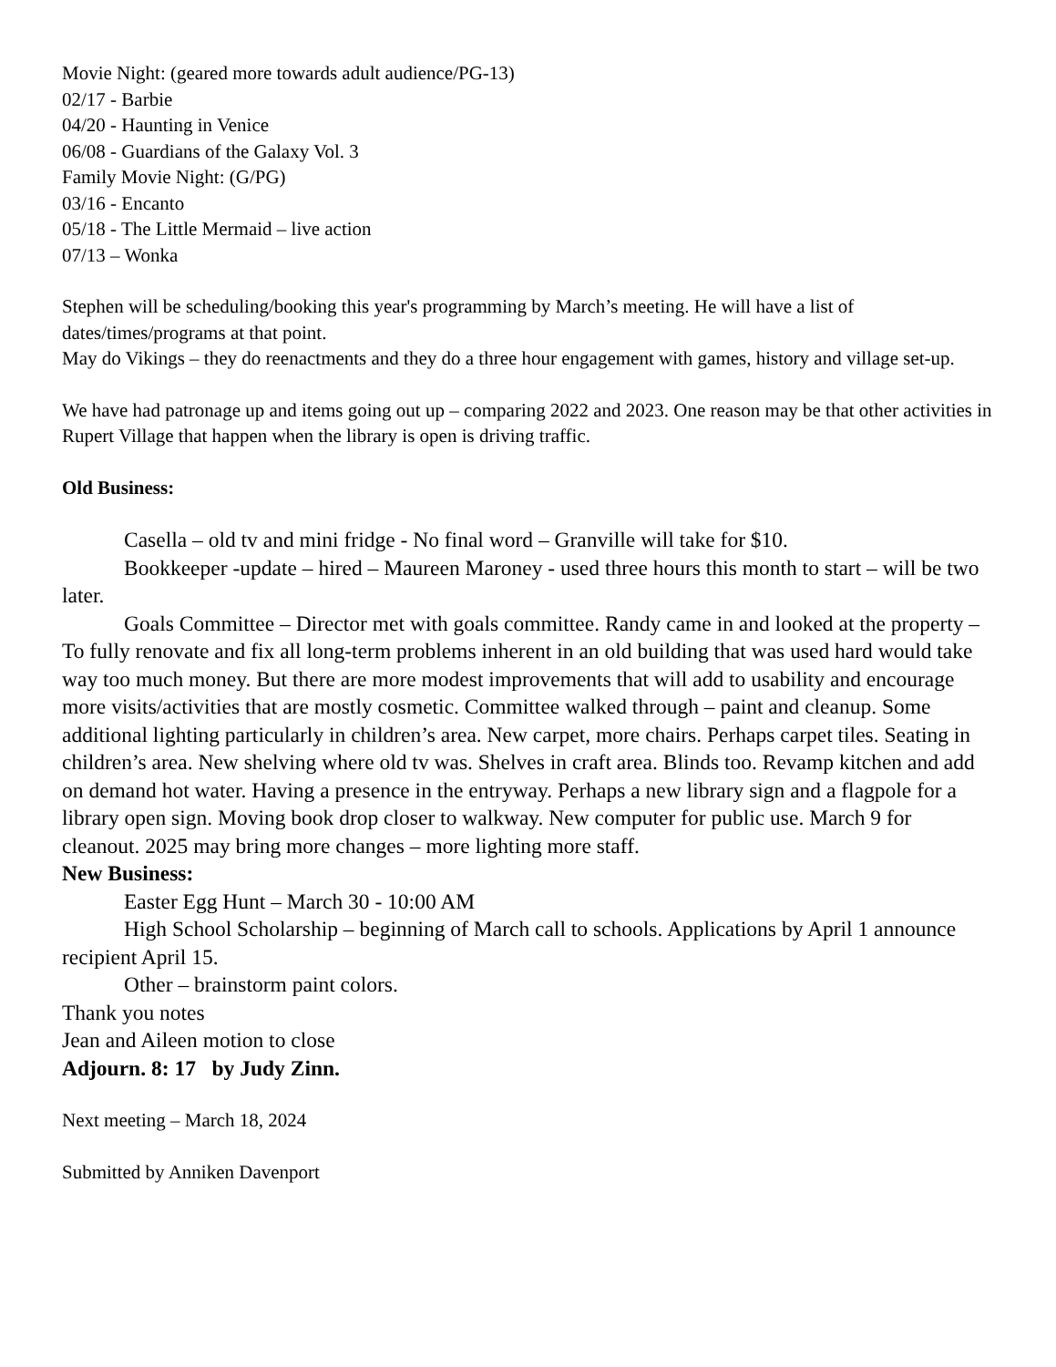Movie Night: (geared more towards adult audience/PG-13)
02/17 - Barbie
04/20 - Haunting in Venice
06/08 - Guardians of the Galaxy Vol. 3
Family Movie Night: (G/PG)
03/16 - Encanto
05/18 - The Little Mermaid – live action
07/13 – Wonka
Stephen will be scheduling/booking this year's programming by March’s meeting. He will have a list of dates/times/programs at that point.
May do Vikings – they do reenactments and they do a three hour engagement with games, history and village set-up.
We have had patronage up and items going out up – comparing 2022 and 2023. One reason may be that other activities in Rupert Village that happen when the library is open is driving traffic.
Old Business:
Casella – old tv and mini fridge - No final word – Granville will take for $10.
Bookkeeper -update – hired – Maureen Maroney - used three hours this month to start – will be two later.
Goals Committee – Director met with goals committee. Randy came in and looked at the property – To fully renovate and fix all long-term problems inherent in an old building that was used hard would take way too much money. But there are more modest improvements that will add to usability and encourage more visits/activities that are mostly cosmetic. Committee walked through – paint and cleanup. Some additional lighting particularly in children’s area. New carpet, more chairs. Perhaps carpet tiles. Seating in children’s area. New shelving where old tv was. Shelves in craft area. Blinds too. Revamp kitchen and add on demand hot water. Having a presence in the entryway. Perhaps a new library sign and a flagpole for a library open sign. Moving book drop closer to walkway. New computer for public use. March 9 for cleanout. 2025 may bring more changes – more lighting more staff.
New Business:
Easter Egg Hunt – March 30 - 10:00 AM
High School Scholarship – beginning of March call to schools. Applications by April 1 announce recipient April 15.
Other – brainstorm paint colors.
Thank you notes
Jean and Aileen motion to close
Adjourn. 8: 17 by Judy Zinn.
Next meeting – March 18, 2024
Submitted by Anniken Davenport